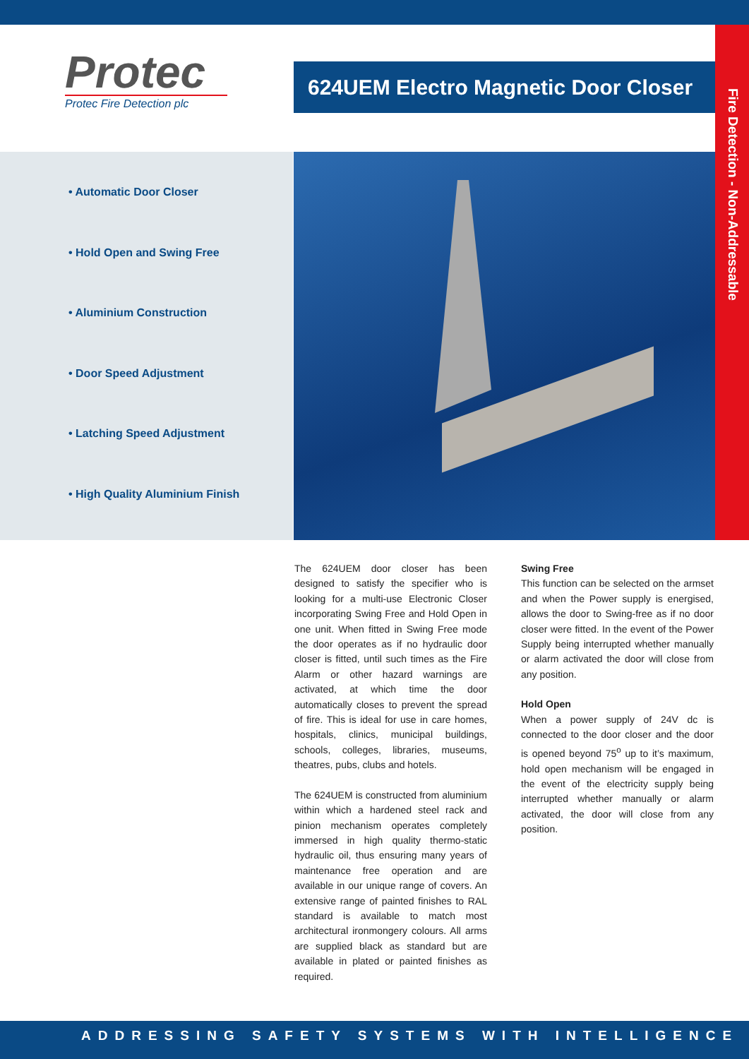Protec
Protec Fire Detection plc
624UEM Electro Magnetic Door Closer
Fire Detection - Non-Addressable
• Automatic Door Closer
• Hold Open and Swing Free
• Aluminium Construction
• Door Speed Adjustment
• Latching Speed Adjustment
• High Quality Aluminium Finish
The 624UEM door closer has been designed to satisfy the specifier who is looking for a multi-use Electronic Closer incorporating Swing Free and Hold Open in one unit. When fitted in Swing Free mode the door operates as if no hydraulic door closer is fitted, until such times as the Fire Alarm or other hazard warnings are activated, at which time the door automatically closes to prevent the spread of fire. This is ideal for use in care homes, hospitals, clinics, municipal buildings, schools, colleges, libraries, museums, theatres, pubs, clubs and hotels.
The 624UEM is constructed from aluminium within which a hardened steel rack and pinion mechanism operates completely immersed in high quality thermo-static hydraulic oil, thus ensuring many years of maintenance free operation and are available in our unique range of covers. An extensive range of painted finishes to RAL standard is available to match most architectural ironmongery colours. All arms are supplied black as standard but are available in plated or painted finishes as required.
Swing Free
This function can be selected on the armset and when the Power supply is energised, allows the door to Swing-free as if no door closer were fitted. In the event of the Power Supply being interrupted whether manually or alarm activated the door will close from any position.
Hold Open
When a power supply of 24V dc is connected to the door closer and the door is opened beyond 75<sup>o</sup> up to it’s maximum, hold open mechanism will be engaged in the event of the electricity supply being interrupted whether manually or alarm activated, the door will close from any position.
ADDRESSING SAFETY SYSTEMS WITH INTELLIGENCE